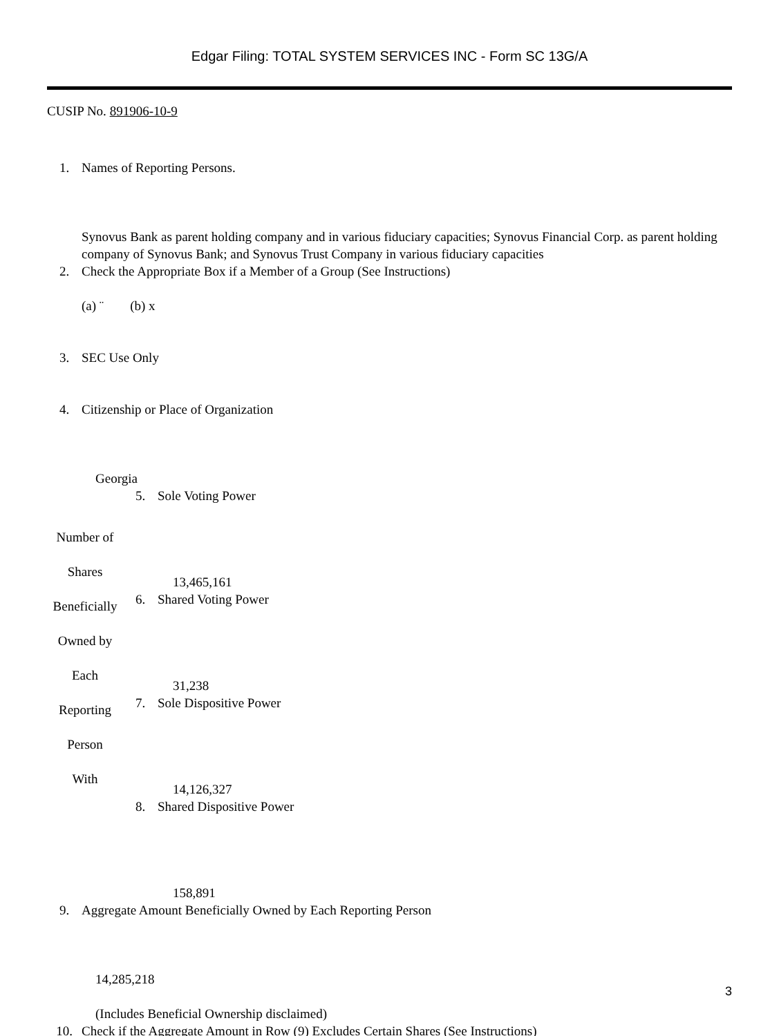Edgar Filing: TOTAL SYSTEM SERVICES INC - Form SC 13G/A
CUSIP No. 891906-10-9
| 1. | Names of Reporting Persons. Synovus Bank as parent holding company and in various fiduciary capacities; Synovus Financial Corp. as parent holding company of Synovus Bank; and Synovus Trust Company in various fiduciary capacities |
| 2. | Check the Appropriate Box if a Member of a Group (See Instructions) (a) ¨ (b) x |
| 3. | SEC Use Only |
| 4. | Citizenship or Place of Organization Georgia |
| Number of Shares Beneficially Owned by Each Reporting Person With | 5. | Sole Voting Power 13,465,161 |
| | 6. | Shared Voting Power 31,238 |
| | 7. | Sole Dispositive Power 14,126,327 |
| | 8. | Shared Dispositive Power 158,891 |
| 9. | Aggregate Amount Beneficially Owned by Each Reporting Person 14,285,218 (Includes Beneficial Ownership disclaimed) |
| 10. | Check if the Aggregate Amount in Row (9) Excludes Certain Shares (See Instructions) |
3